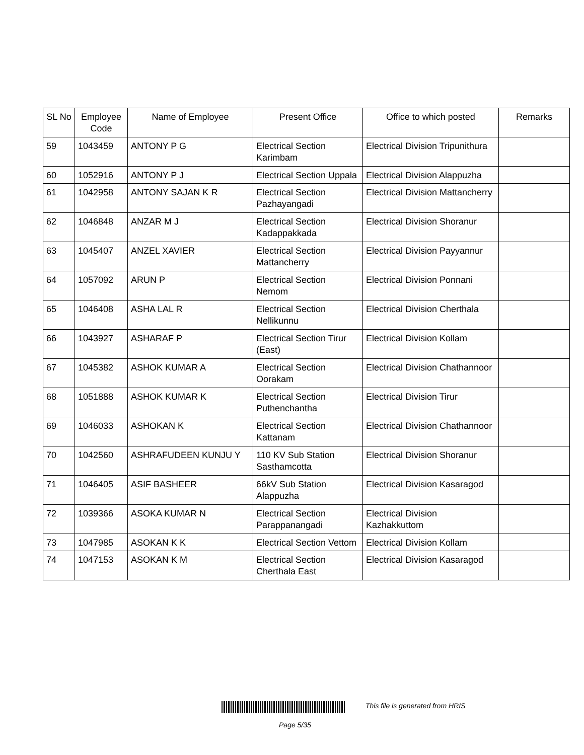| SL No | Employee Code | Name of Employee | Present Office | Office to which posted | Remarks |
| --- | --- | --- | --- | --- | --- |
| 59 | 1043459 | ANTONY P G | Electrical Section Karimbam | Electrical Division Tripunithura | |
| 60 | 1052916 | ANTONY P J | Electrical Section Uppala | Electrical Division Alappuzha | |
| 61 | 1042958 | ANTONY SAJAN K R | Electrical Section Pazhayangadi | Electrical Division Mattancherry | |
| 62 | 1046848 | ANZAR M J | Electrical Section Kadappakkada | Electrical Division Shoranur | |
| 63 | 1045407 | ANZEL XAVIER | Electrical Section Mattancherry | Electrical Division Payyannur | |
| 64 | 1057092 | ARUN P | Electrical Section Nemom | Electrical Division Ponnani | |
| 65 | 1046408 | ASHA LAL R | Electrical Section Nellikunnu | Electrical Division Cherthala | |
| 66 | 1043927 | ASHARAF P | Electrical Section Tirur (East) | Electrical Division Kollam | |
| 67 | 1045382 | ASHOK KUMAR A | Electrical Section Oorakam | Electrical Division Chathannoor | |
| 68 | 1051888 | ASHOK KUMAR K | Electrical Section Puthenchantha | Electrical Division Tirur | |
| 69 | 1046033 | ASHOKAN K | Electrical Section Kattanam | Electrical Division Chathannoor | |
| 70 | 1042560 | ASHRAFUDEEN KUNJU Y | 110 KV Sub Station Sasthamcotta | Electrical Division Shoranur | |
| 71 | 1046405 | ASIF BASHEER | 66kV Sub Station Alappuzha | Electrical Division Kasaragod | |
| 72 | 1039366 | ASOKA KUMAR N | Electrical Section Parappanangadi | Electrical Division Kazhakkuttom | |
| 73 | 1047985 | ASOKAN K K | Electrical Section Vettom | Electrical Division Kollam | |
| 74 | 1047153 | ASOKAN K M | Electrical Section Cherthala East | Electrical Division Kasaragod | |
This file is generated from HRIS
Page 5/35